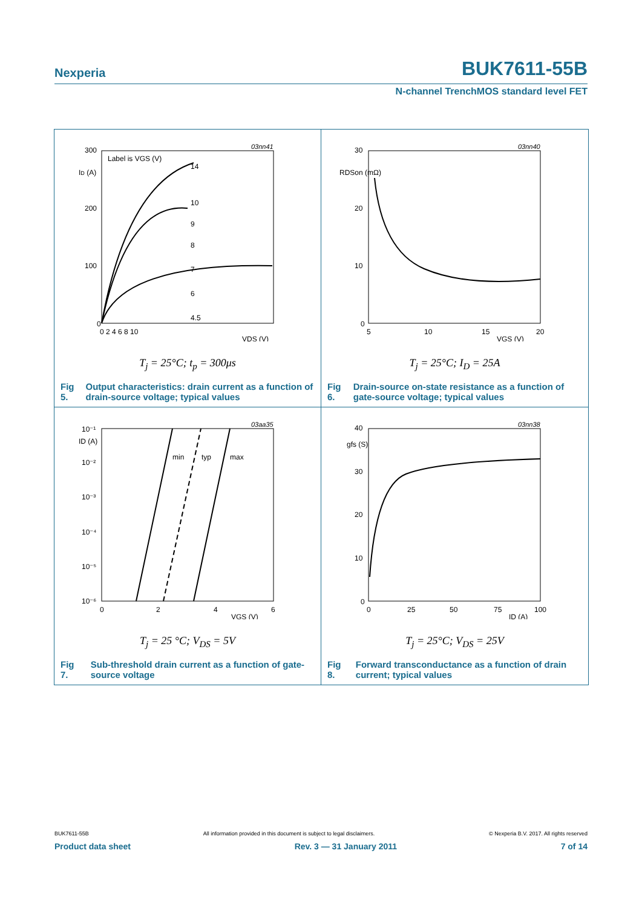Nexperia BUK7611-55B
N-channel TrenchMOS standard level FET
300
200
100
0
ID (A)
Label is VGS (V)
03nn41
0 2 4 6 8 10
VDS (V)
14
10
9
8
7
6
4.5
T<sub>j</sub> = 25°C; t<sub>p</sub> = 300μs
Fig 5. Output characteristics: drain current as a function of drain-source voltage; typical values
30
20
10
0
RDSon (mΩ)
03nn40
5
10
15
20
VGS (V)
T<sub>j</sub> = 25°C; I<sub>D</sub> = 25A
Fig 6. Drain-source on-state resistance as a function of gate-source voltage; typical values
10⁻¹
10⁻²
10⁻³
10⁻⁴
10⁻⁵
10⁻⁶
ID (A)
03aa35
0
2
4
6
VGS (V)
min
typ
max
T<sub>j</sub> = 25 °C; V<sub>DS</sub> = 5V
Fig 7. Sub-threshold drain current as a function of gate-source voltage
40
30
20
10
0
gfs (S)
03nn38
0
25
50
75
100
ID (A)
T<sub>j</sub> = 25°C; V<sub>DS</sub> = 25V
Fig 8. Forward transconductance as a function of drain current; typical values
BUK7611-55B All information provided in this document is subject to legal disclaimers. © Nexperia B.V. 2017. All rights reserved
Product data sheet Rev. 3 — 31 January 2011 7 of 14